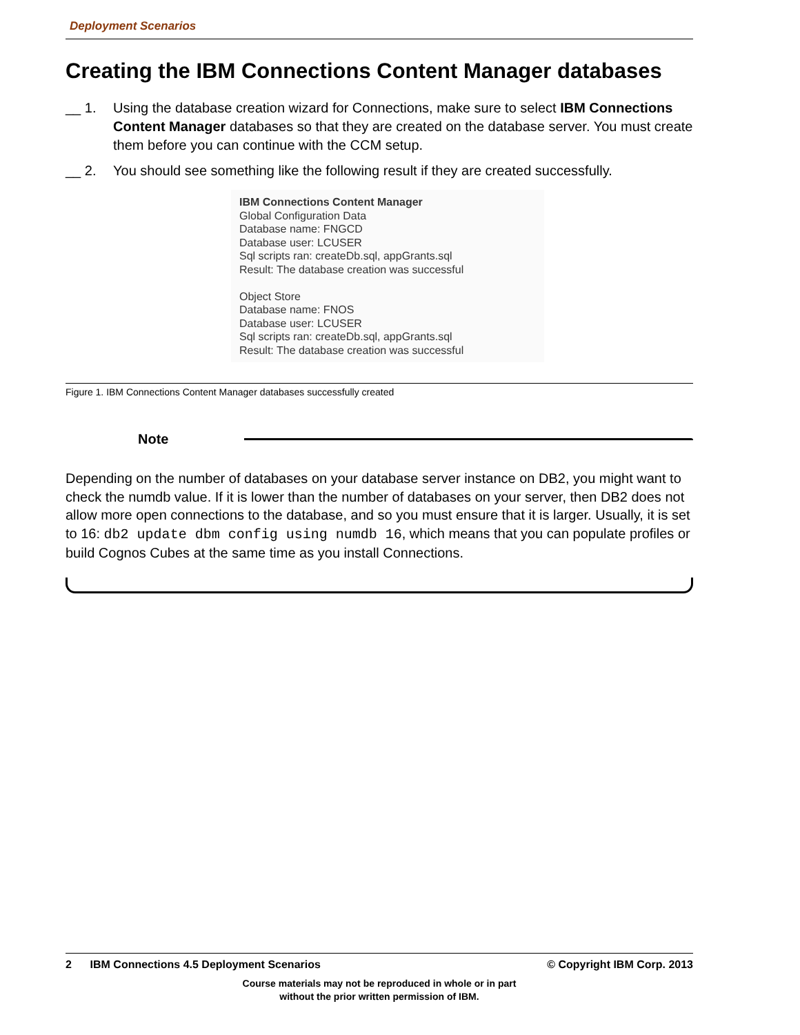Deployment Scenarios
Creating the IBM Connections Content Manager databases
__ 1. Using the database creation wizard for Connections, make sure to select IBM Connections Content Manager databases so that they are created on the database server. You must create them before you can continue with the CCM setup.
__ 2. You should see something like the following result if they are created successfully.
IBM Connections Content Manager
Global Configuration Data
Database name: FNGCD
Database user: LCUSER
Sql scripts ran: createDb.sql, appGrants.sql
Result: The database creation was successful
Object Store
Database name: FNOS
Database user: LCUSER
Sql scripts ran: createDb.sql, appGrants.sql
Result: The database creation was successful
Figure 1. IBM Connections Content Manager databases successfully created
Note
Depending on the number of databases on your database server instance on DB2, you might want to check the numdb value. If it is lower than the number of databases on your server, then DB2 does not allow more open connections to the database, and so you must ensure that it is larger. Usually, it is set to 16: db2 update dbm config using numdb 16, which means that you can populate profiles or build Cognos Cubes at the same time as you install Connections.
2 IBM Connections 4.5 Deployment Scenarios © Copyright IBM Corp. 2013
Course materials may not be reproduced in whole or in part
without the prior written permission of IBM.